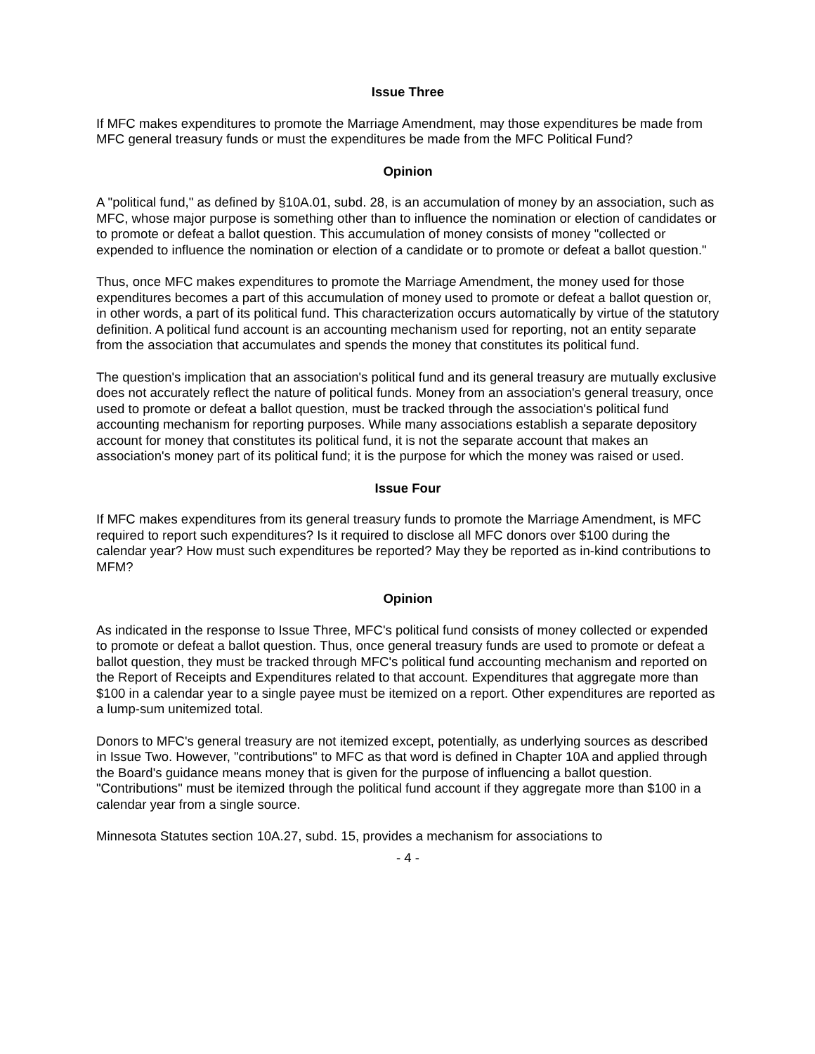Issue Three
If MFC makes expenditures to promote the Marriage Amendment, may those expenditures be made from MFC general treasury funds or must the expenditures be made from the MFC Political Fund?
Opinion
A "political fund," as defined by §10A.01, subd. 28, is an accumulation of money by an association, such as MFC, whose major purpose is something other than to influence the nomination or election of candidates or to promote or defeat a ballot question. This accumulation of money consists of money "collected or expended to influence the nomination or election of a candidate or to promote or defeat a ballot question."
Thus, once MFC makes expenditures to promote the Marriage Amendment, the money used for those expenditures becomes a part of this accumulation of money used to promote or defeat a ballot question or, in other words, a part of its political fund. This characterization occurs automatically by virtue of the statutory definition. A political fund account is an accounting mechanism used for reporting, not an entity separate from the association that accumulates and spends the money that constitutes its political fund.
The question's implication that an association's political fund and its general treasury are mutually exclusive does not accurately reflect the nature of political funds. Money from an association's general treasury, once used to promote or defeat a ballot question, must be tracked through the association's political fund accounting mechanism for reporting purposes. While many associations establish a separate depository account for money that constitutes its political fund, it is not the separate account that makes an association's money part of its political fund; it is the purpose for which the money was raised or used.
Issue Four
If MFC makes expenditures from its general treasury funds to promote the Marriage Amendment, is MFC required to report such expenditures? Is it required to disclose all MFC donors over $100 during the calendar year? How must such expenditures be reported? May they be reported as in-kind contributions to MFM?
Opinion
As indicated in the response to Issue Three, MFC's political fund consists of money collected or expended to promote or defeat a ballot question. Thus, once general treasury funds are used to promote or defeat a ballot question, they must be tracked through MFC's political fund accounting mechanism and reported on the Report of Receipts and Expenditures related to that account. Expenditures that aggregate more than $100 in a calendar year to a single payee must be itemized on a report. Other expenditures are reported as a lump-sum unitemized total.
Donors to MFC's general treasury are not itemized except, potentially, as underlying sources as described in Issue Two. However, "contributions" to MFC as that word is defined in Chapter 10A and applied through the Board's guidance means money that is given for the purpose of influencing a ballot question. "Contributions" must be itemized through the political fund account if they aggregate more than $100 in a calendar year from a single source.
Minnesota Statutes section 10A.27, subd. 15, provides a mechanism for associations to
- 4 -